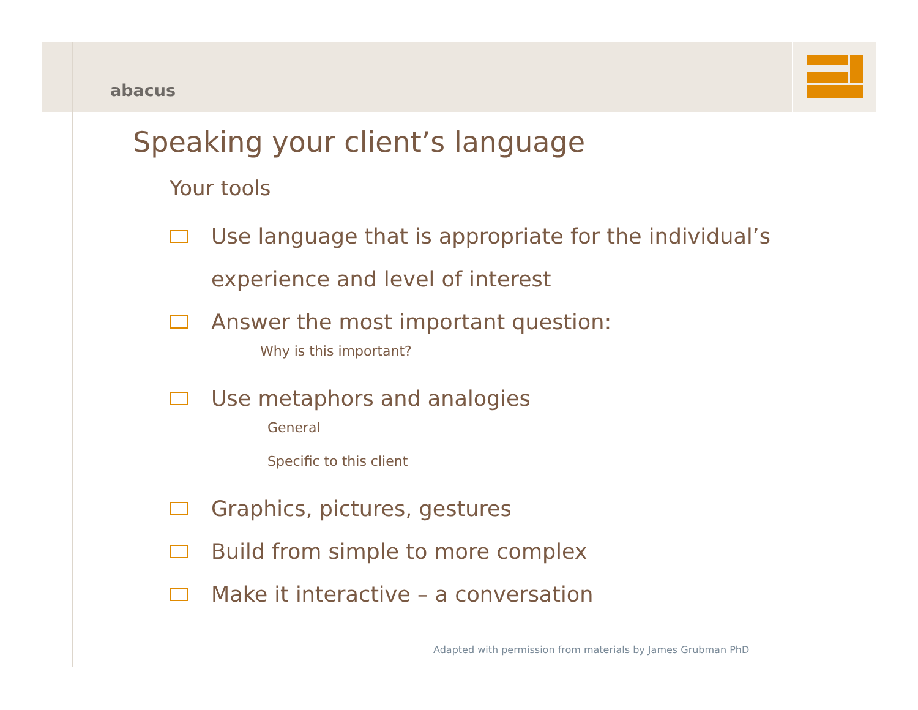abacus
Speaking your client’s language
Your tools
Use language that is appropriate for the individual’s experience and level of interest
Answer the most important question:
Why is this important?
Use metaphors and analogies
General
Specific to this client
Graphics, pictures, gestures
Build from simple to more complex
Make it interactive – a conversation
Adapted with permission from materials by James Grubman PhD